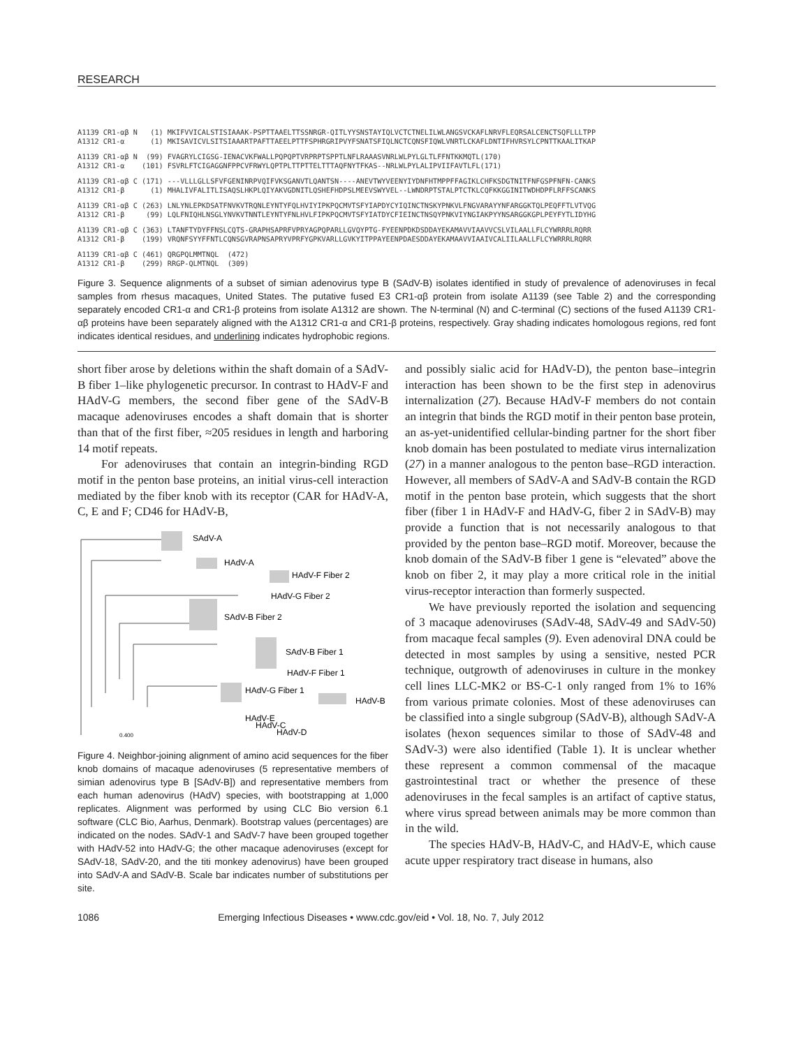RESEARCH
A1139 CR1-αβ N (1) MKIFVVICALSTISIAAAK-PSPTTAAELTTSSNRGR-QITLYYSNSTAYIQLVCTCTNELILWLANGSVCKAFLNRVFLEQRSALCENCTSQFLLLTPP A1312 CR1-α (1) MKISAVICVLSITSIAAARTPAFTTAEELPTTFSPHRGRIPVYFSNATSFIQLNCTCQNSFIQWLVNRTLCKAFLDNTIFHVRSYLCPNTTKAALITKAP
A1139 CR1-αβ N (99) FVAGRYLCIGSG-IENACVKFWALLPQPQPTVRPRPTSPPTLNFLRAAASVNRLWLPYLGLTLFFNTKKMQTL(170) A1312 CR1-α (101) FSVRLFTCIGAGGNFPPCVFRWYLQPTPLTTPTTELTTTAQFNYTFKAS--NRLWLPYLALIPVIIFAVTLFL(171)
A1139 CR1-αβ C (171) ---VLLLGLLSFVFGENINRPVQIFVKSGANVTLQANTSN----ANEVTWYVEENYIYDNFHTMPPFFAGIKLCHFKSDGTNITFNFGSPFNFN-CANKS A1312 CR1-β (1) MHALIVFALITLISAQSLHKPLQIYAKVGDNITLQSHEFHDPSLMEEVSWYVEL--LWNDRPTSTALPTCTKLCQFKKGGINITWDHDPFLRFFSCANKS
A1139 CR1-αβ C (263) LNLYNLEPKDSATFNVKVTRQNLEYNTYFQLHVIYIPKPQCMVTSFYIAPDYCYIQINCTNSKYPNKVLFNGVARAYYNFARGGKTQLPEQFFTLVTVQG A1312 CR1-β (99) LQLFNIQHLNSGLYNVKVTNNTLEYNTYFNLHVLFIPKPQCMVTSFYIATDYCFIEINCTNSQYPNKVIYNGIAKPYYNSARGGKGPLPEYFYTLIDYHG
A1139 CR1-αβ C (363) LTANFTYDYFFNSLCQTS-GRAPHSAPRFVPRYAGPQPARLLGVQYPTG-FYEENPDKDSDDAYEKAMAVVIAAVVCSLVILAALLFLCYWRRRLRQRR A1312 CR1-β (199) VRQNFSYYFFNTLCQNSGVRAPNSAPRYVPRFYGPKVARLLGVKYITPPAYEENPDAESDDAYEKAMAAVVIAAIVCALIILAALLFLCYWRRRLRQRR
A1139 CR1-αβ C (461) QRGPQLMMTNQL (472) A1312 CR1-β (299) RRGP-QLMTNQL (309)
Figure 3. Sequence alignments of a subset of simian adenovirus type B (SAdV-B) isolates identified in study of prevalence of adenoviruses in fecal samples from rhesus macaques, United States. The putative fused E3 CR1-αβ protein from isolate A1139 (see Table 2) and the corresponding separately encoded CR1-α and CR1-β proteins from isolate A1312 are shown. The N-terminal (N) and C-terminal (C) sections of the fused A1139 CR1-αβ proteins have been separately aligned with the A1312 CR1-α and CR1-β proteins, respectively. Gray shading indicates homologous regions, red font indicates identical residues, and underlining indicates hydrophobic regions.
short fiber arose by deletions within the shaft domain of a SAdV-B fiber 1–like phylogenetic precursor. In contrast to HAdV-F and HAdV-G members, the second fiber gene of the SAdV-B macaque adenoviruses encodes a shaft domain that is shorter than that of the first fiber, ≈205 residues in length and harboring 14 motif repeats.
For adenoviruses that contain an integrin-binding RGD motif in the penton base proteins, an initial virus-cell interaction mediated by the fiber knob with its receptor (CAR for HAdV-A, C, E and F; CD46 for HAdV-B,
SAdV-A
HAdV-A
HAdV-F Fiber 2
HAdV-G Fiber 2
SAdV-B Fiber 2
SAdV-B Fiber 1
HAdV-F Fiber 1
HAdV-G Fiber 1
HAdV-B
HAdV-E
HAdV-C
HAdV-D
0.400
Figure 4. Neighbor-joining alignment of amino acid sequences for the fiber knob domains of macaque adenoviruses (5 representative members of simian adenovirus type B [SAdV-B]) and representative members from each human adenovirus (HAdV) species, with bootstrapping at 1,000 replicates. Alignment was performed by using CLC Bio version 6.1 software (CLC Bio, Aarhus, Denmark). Bootstrap values (percentages) are indicated on the nodes. SAdV-1 and SAdV-7 have been grouped together with HAdV-52 into HAdV-G; the other macaque adenoviruses (except for SAdV-18, SAdV-20, and the titi monkey adenovirus) have been grouped into SAdV-A and SAdV-B. Scale bar indicates number of substitutions per site.
and possibly sialic acid for HAdV-D), the penton base–integrin interaction has been shown to be the first step in adenovirus internalization (27). Because HAdV-F members do not contain an integrin that binds the RGD motif in their penton base protein, an as-yet-unidentified cellular-binding partner for the short fiber knob domain has been postulated to mediate virus internalization (27) in a manner analogous to the penton base–RGD interaction. However, all members of SAdV-A and SAdV-B contain the RGD motif in the penton base protein, which suggests that the short fiber (fiber 1 in HAdV-F and HAdV-G, fiber 2 in SAdV-B) may provide a function that is not necessarily analogous to that provided by the penton base–RGD motif. Moreover, because the knob domain of the SAdV-B fiber 1 gene is “elevated” above the knob on fiber 2, it may play a more critical role in the initial virus-receptor interaction than formerly suspected.
We have previously reported the isolation and sequencing of 3 macaque adenoviruses (SAdV-48, SAdV-49 and SAdV-50) from macaque fecal samples (9). Even adenoviral DNA could be detected in most samples by using a sensitive, nested PCR technique, outgrowth of adenoviruses in culture in the monkey cell lines LLC-MK2 or BS-C-1 only ranged from 1% to 16% from various primate colonies. Most of these adenoviruses can be classified into a single subgroup (SAdV-B), although SAdV-A isolates (hexon sequences similar to those of SAdV-48 and SAdV-3) were also identified (Table 1). It is unclear whether these represent a common commensal of the macaque gastrointestinal tract or whether the presence of these adenoviruses in the fecal samples is an artifact of captive status, where virus spread between animals may be more common than in the wild.
The species HAdV-B, HAdV-C, and HAdV-E, which cause acute upper respiratory tract disease in humans, also
1086 Emerging Infectious Diseases • www.cdc.gov/eid • Vol. 18, No. 7, July 2012